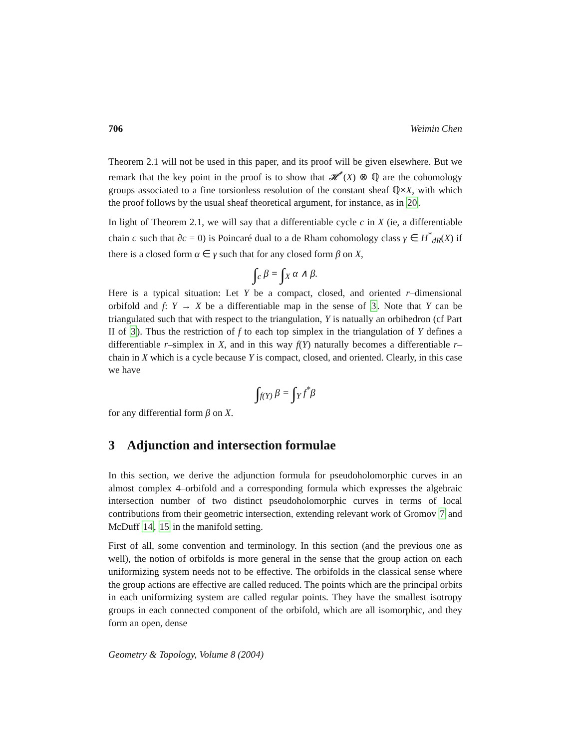706 Weimin Chen
Theorem 2.1 will not be used in this paper, and its proof will be given elsewhere. But we remark that the key point in the proof is to show that 𝓗<sup>*</sup>(X) ⊗ ℚ are the cohomology groups associated to a fine torsionless resolution of the constant sheaf ℚ×X, with which the proof follows by the usual sheaf theoretical argument, for instance, as in 20.
In light of Theorem 2.1, we will say that a differentiable cycle c in X (ie, a differentiable chain c such that ∂c = 0) is Poincaré dual to a de Rham cohomology class γ ∈ H<sup>*</sup><sub>dR</sub>(X) if there is a closed form α ∈ γ such that for any closed form β on X,
∫<sub>c</sub> β = ∫<sub>X</sub> α ∧ β.
Here is a typical situation: Let Y be a compact, closed, and oriented r–dimensional orbifold and f: Y → X be a differentiable map in the sense of 3. Note that Y can be triangulated such that with respect to the triangulation, Y is natually an orbihedron (cf Part II of 3). Thus the restriction of f to each top simplex in the triangulation of Y defines a differentiable r–simplex in X, and in this way f(Y) naturally becomes a differentiable r–chain in X which is a cycle because Y is compact, closed, and oriented. Clearly, in this case we have
∫<sub>f(Y)</sub> β = ∫<sub>Y</sub> f<sup>*</sup>β
for any differential form β on X.
3 Adjunction and intersection formulae
In this section, we derive the adjunction formula for pseudoholomorphic curves in an almost complex 4–orbifold and a corresponding formula which expresses the algebraic intersection number of two distinct pseudoholomorphic curves in terms of local contributions from their geometric intersection, extending relevant work of Gromov 7 and McDuff 14, 15 in the manifold setting.
First of all, some convention and terminology. In this section (and the previous one as well), the notion of orbifolds is more general in the sense that the group action on each uniformizing system needs not to be effective. The orbifolds in the classical sense where the group actions are effective are called reduced. The points which are the principal orbits in each uniformizing system are called regular points. They have the smallest isotropy groups in each connected component of the orbifold, which are all isomorphic, and they form an open, dense
Geometry & Topology, Volume 8 (2004)